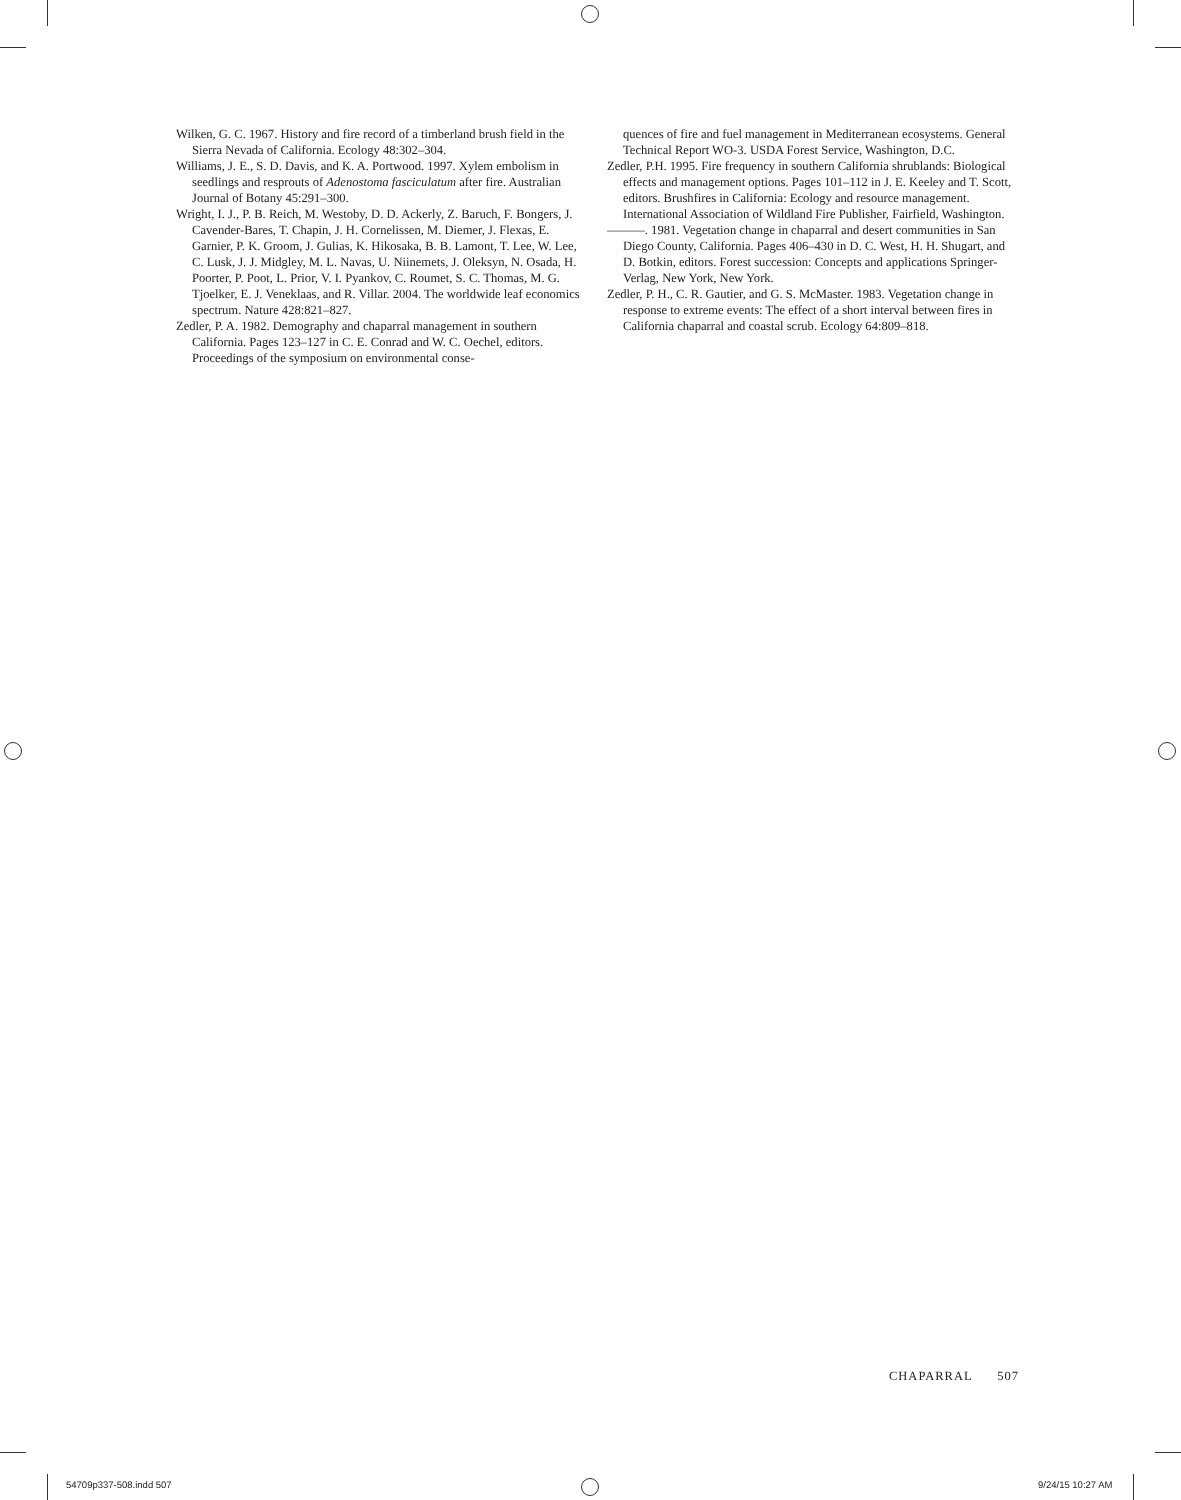Wilken, G. C. 1967. History and fire record of a timberland brush field in the Sierra Nevada of California. Ecology 48:302–304.
Williams, J. E., S. D. Davis, and K. A. Portwood. 1997. Xylem embolism in seedlings and resprouts of Adenostoma fasciculatum after fire. Australian Journal of Botany 45:291–300.
Wright, I. J., P. B. Reich, M. Westoby, D. D. Ackerly, Z. Baruch, F. Bongers, J. Cavender-Bares, T. Chapin, J. H. Cornelissen, M. Diemer, J. Flexas, E. Garnier, P. K. Groom, J. Gulias, K. Hikosaka, B. B. Lamont, T. Lee, W. Lee, C. Lusk, J. J. Midgley, M. L. Navas, U. Niinemets, J. Oleksyn, N. Osada, H. Poorter, P. Poot, L. Prior, V. I. Pyankov, C. Roumet, S. C. Thomas, M. G. Tjoelker, E. J. Veneklaas, and R. Villar. 2004. The worldwide leaf economics spectrum. Nature 428:821–827.
Zedler, P. A. 1982. Demography and chaparral management in southern California. Pages 123–127 in C. E. Conrad and W. C. Oechel, editors. Proceedings of the symposium on environmental conse-
quences of fire and fuel management in Mediterranean ecosystems. General Technical Report WO-3. USDA Forest Service, Washington, D.C.
Zedler, P.H. 1995. Fire frequency in southern California shrublands: Biological effects and management options. Pages 101–112 in J. E. Keeley and T. Scott, editors. Brushfires in California: Ecology and resource management. International Association of Wildland Fire Publisher, Fairfield, Washington.
———. 1981. Vegetation change in chaparral and desert communities in San Diego County, California. Pages 406–430 in D. C. West, H. H. Shugart, and D. Botkin, editors. Forest succession: Concepts and applications Springer-Verlag, New York, New York.
Zedler, P. H., C. R. Gautier, and G. S. McMaster. 1983. Vegetation change in response to extreme events: The effect of a short interval between fires in California chaparral and coastal scrub. Ecology 64:809–818.
CHAPARRAL 507
54709p337-508.indd 507 9/24/15 10:27 AM